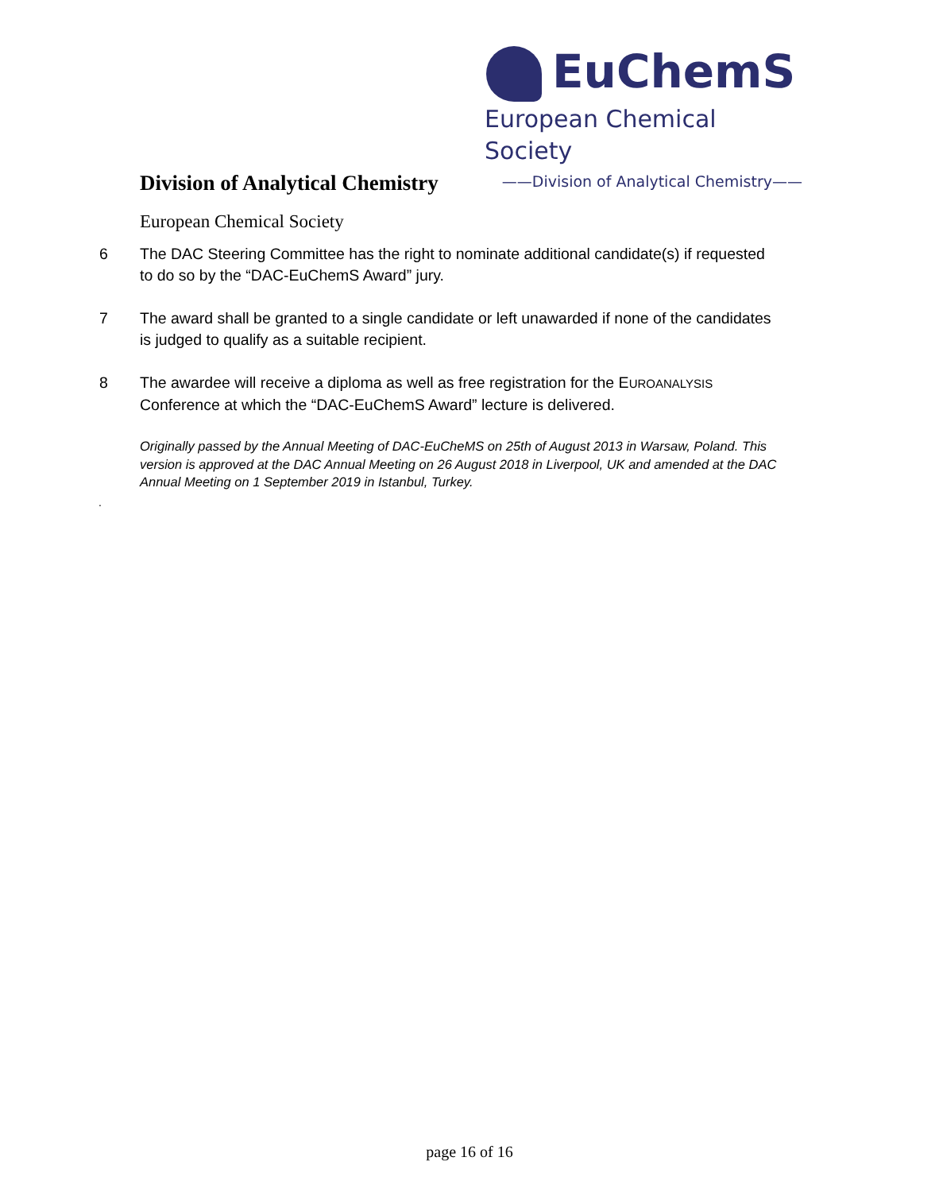EuChemS
European Chemical Society
——Division of Analytical Chemistry——
Division of Analytical Chemistry
European Chemical Society
6 The DAC Steering Committee has the right to nominate additional candidate(s) if requested to do so by the “DAC-EuChemS Award” jury.
7 The award shall be granted to a single candidate or left unawarded if none of the candidates is judged to qualify as a suitable recipient.
8 The awardee will receive a diploma as well as free registration for the EUROANALYSIS Conference at which the “DAC-EuChemS Award” lecture is delivered.
Originally passed by the Annual Meeting of DAC-EuCheMS on 25th of August 2013 in Warsaw, Poland. This version is approved at the DAC Annual Meeting on 26 August 2018 in Liverpool, UK and amended at the DAC Annual Meeting on 1 September 2019 in Istanbul, Turkey.
.
page 16 of 16